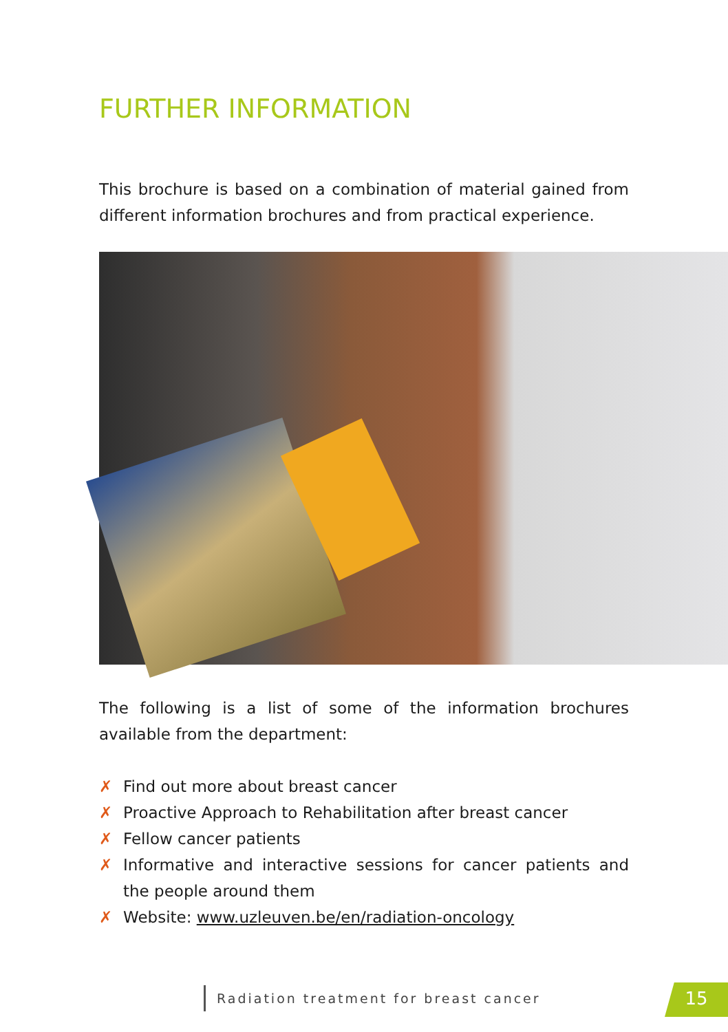FURTHER INFORMATION
This brochure is based on a combination of material gained from different information brochures and from practical experience.
The following is a list of some of the information brochures available from the department:
✗ Find out more about breast cancer
✗ Proactive Approach to Rehabilitation after breast cancer
✗ Fellow cancer patients
✗ Informative and interactive sessions for cancer patients and the people around them
✗ Website: www.uzleuven.be/en/radiation-oncology
Radiation treatment for breast cancer
15